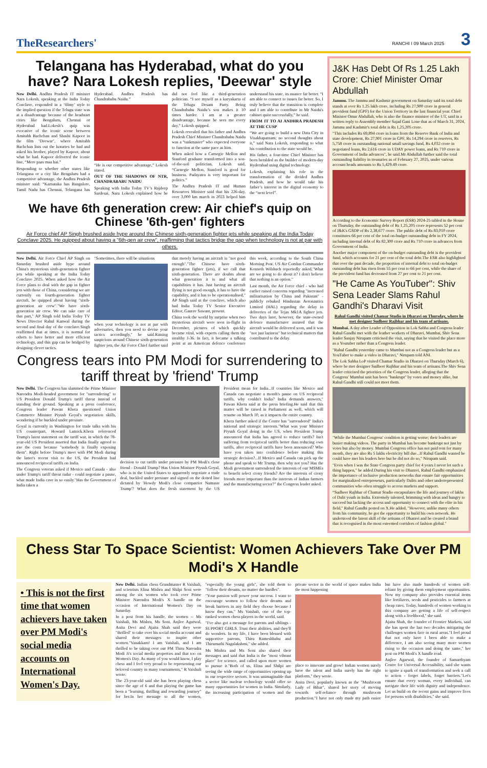TheResearchers' RANCHI I 09 March 2025 3
Telangana has Hyderabad, what do you have? Nara Lokesh replies, 'Deewar' style
New Delhi. Andhra Pradesh IT minister Nara Lokesh, speaking at the India Today Conclave, responded in a ‘filmy’ style to the implied question if the Telugu state was at a disadvantage because of the headstart cities like Bengaluru, Chennai or Hyderabad had.Lokesh’s quip was evocative of the iconic scene between Amitabh Bachchan and Shashi Kapoor in the film ‘Deewar’, where Amitabh Bachchan lists out the luxuries he had and asked his brother, played by Kapoor, about what he had. Kapoor delivered the iconic line, “Mere paas maa hai.”
Responding to whether other states like Telangana or a city like Bengaluru had a competitive advantage, the Andhra Pradesh minister said: “Karnataka has Bangalore, Tamil Nadu has Chennai, Telangana has Hyderabad. Andhra Pradesh has Chandrababu Naidu.”
“He is our competitive advantage,” Lokesh stated.
OUT OF THE SHADOWS OF NTR, CHANDRABABU NAIDU
Speaking with India Today TV’s Rajdeep Sardesai, Nara Lokesh explained how he did not feel like a third-generation politician. “I see myself as a karyakarta of the Telugu Desam Party. Being Chandrababu Naidu’s son makes it 10 times harder. I am at a greater disadvantage, because he sees me every day,” Lokesh quipped.
Lokesh revealed that his father and Andhra Pradesh Chief Minister Chandrababu Naidu was a “taskmaster” who expected everyone to function at the same pace as him.
When asked how a Carnegie Mellon and Stanford graduate transformed into a son-of-the-soil politician, Lokesh said, “Carnegie Mellon, Stanford is good for business. Padayatra is very important for politics.”
The Andhra Pradesh IT and Human Resources Minister said that his 226-day, over 3,000 km march in 2023 helped him understand his state, its nuance far better. “I am able to connect to issues far better. So, I truly believe that the transition is complete and I am able to contribute in Mr Naidu's cabinet quite successfully,” he said.
FROM IT TO AI ANDHRA PRADESH AT THE CUSP
“We are going to build a new Data City in Visakhapatnam; no second thoughts about it,” said Nara Lokesh, responding to what his contribution to the state would be.
His father, a four-time Chief Minister has been heralded as the builder of modern-day Hyderabad using digital technology.
Lokesh, explaining his role in the transformation of the divided Andhra Pradesh, and how he would take his father’s interest in the digital economy to the “next level”.
We have 6th generation crew: Air chief's quip on Chinese '6th-gen' fighters
Air Force chief AP Singh brushed aside hype around the Chinese sixth-generation fighter jets while speaking at the India Today Conclave 2025. He quipped about having a "6th-gen air crew", reaffirming that tactics bridge the gap when technology is not at par with others.
New Delhi. Air Force Chief AP Singh on Saturday brushed aside hype around China's mysterious sixth-generation fighter jets while speaking at the India Today Conclave 2025. When asked how the Air Force plans to deal with the gap in fighter jets with those of China, considering we are currently on fourth-generation fighter aircraft, he quipped about having "sixth-generation air crew"."We have sixth-generation air crew. We can take care of that part," AP Singh told India Today TV News Director Rahul Kanwal during the second and final day of the conclave.Singh reaffirmed that at times, it is normal for others to have better and more efficient technology, and this gap can be bridged by designing clever tactics.
"Sometimes, there will be situations
when your technology is not at par with adversaries, then you need to devise your tactics accordingly," he said.Raising suspicions around Chinese sixth-generation fighter jets, the Air Force Chief further said that merely having an aircraft is "not good enough"."The Chinese have sixth-generation fighter (jets), if we call that sixth-generation. There are doubts about what generation it is and what all capabilities it has. Just having an aircraft flying is not good enough, it has to have the capability, and it has to be operationalised," AP Singh said at the conclave, which also had India Today TV Senior Executive Editor, Gaurav Sawant, present.
China took the world by surprise when two mysterious aircraft were seen in-flight in December, pictures of which quickly became viral, with experts calling them the stealthy J-36. In fact, it became a talking point at an American defence conference this week, according to the South China Morning Post. US Air Combat Commander Kenneth Wilsbach reportedly asked,"What are we going to do about it? I don't believe that nothing is an option."
Last month, the Air Force chief - who had earlier raised concerns regarding "increased militarisation by China and Pakistan" - publicly rebuked Hindustan Aeronautics Limited (HAL) regarding the delay in deliveries of the Tejas Mk1A fighter jets. Two days later, however, the state-owned defence manufacturer assured that the aircraft would be delivered soon, and it was "not just laziness" but technical matters that contributed to the delay.
Congress tears into PM Modi for surrendering to tariff threat by 'friend' Trump
New Delhi. The Congress has slammed the Prime Minister Narendra Modi-headed government for "surrendering" to US President Donald Trump's tariff threat instead of standing their ground. Speaking at a press conference, Congress leader Pawan Khera questioned Union Commerce Minister Piyush Goyal's negotiation skills, wondering if he buckled under pressure.
Goyal is currently in Washington for trade talks with his US counterpart, Howard Lutnick.Khera referenced Trump's latest statement on the tariff war, in which the 78-year-old US President asserted that India finally agreed to axe the costs because "somebody is finally exposing them". Right before Trump's meet with PM Modi during the latter's recent visit to the US, the President had announced reciprocal tariffs on India.
The Congress veteran asked if Mexico and Canada - also under Trump's tariff threat radar - could negotiate a pause, what made India cave in so easily."Has the Government of India taken a
decision to cut tariffs under pressure by PM Modi's close friend - Donald Trump? Has Union Minister Piyush Goyal, who is in the United States to apparently negotiate a trade deal, buckled under pressure and signed on the dotted line dictated by 'Howdy Modi's close compatriot Namaste Trump'? What does the fresh statement by the US President mean for India...If countries like Mexico and Canada can negotiate a month's pause on US reciprocal tariffs, why couldn't India? India demands answers," Pawan Khera said at the press briefing.He said that this matter will be raised in Parliament as well, which will resume on March 10, as it impacts the entire country.
Khera further asked if the Centre has "surrendered" India's national and strategic interests."What was your Minister Piyush Goyal doing in the US, when President Trump announced that India has agreed to reduce tariffs? Isn't suffering from reciprocal tariffs better than reducing own tariffs, after reciprocal tariffs have been announced? Who have you taken into confidence before making this strategic decision?...If Mexico and Canada can pick up the phone and speak to Mr Trump, then why not you? Has the Modi government surrendered the interests of our MSMEs to benefit select crony friends? Are the interests of crony friends more important than the interests of Indian farmers and the manufacturing sector?" the Congress leader asked.
J&K Has Debt Of Rs 1.25 Lakh Crore: Chief Minister Omar Abdullah
Jammu. The Jammu and Kashmir government on Saturday said its total debt stands at over Rs 1.25 lakh crore, including Rs 27,900 crore in general provident fund (GPF) for the Union Territory in the last financial year. Chief Minister Omar Abdullah, who is also the finance minister of the UT, said in a written reply to Assembly member Sajad Gani Lone that as of March 31, 2024, Jammu and Kashmir's total debt is Rs 1,25,205 crore.
"This includes Rs 69,894 crore in loans from the Reserve Bank of India and state development, Rs 27,901 crore in GPF, Rs 14,294 crore in reserves, Rs 5,758 crore in outstanding national small savings fund, Rs 4,032 crore in negotiated loans, Rs 2,616 crore in UDAY power loans, and Rs 710 crore in Government of India advances", he said.Mr Abdullah further said the total outstanding liability in treasuries as of February 27, 2025, under various account heads amounts to Rs 5,429.49 crore.
According to the Economic Survey Report (ESR) 2024-25 tabled in the House on Thursday, the outstanding debt of Rs 1,25,205 crore represents 52 per cent of J&K's GSDP of Rs 2,38,677 crore. The public debt of Rs 83,010 crore constitutes 66 per cent of the total on-budget outstanding debt in FY 2024, including internal debt of Rs 82,300 crore and Rs 710 crore in advances from Government of India.
Another major component of the on-budget outstanding debt is the provident fund, which accounts for 21 per cent of the total debt.The ESR also highlighted that over the past decade, the proportion of internal debt to total on-budget outstanding debt has risen from 55 per cent to 66 per cent, while the share of the provident fund has decreased from 27 per cent to 21 per cent.
"He Came As YouTuber": Shiv Sena Leader Slams Rahul Gandhi's Dharavi Visit
Rahul Gandhi visited Chamar Studio in Dharavi on Thursday, where he met designer Sudheer Rajbhar and his team of artisans.
Mumbai. A day after Leader of Opposition in Lok Sabha and Congress leader Rahul Gandhi met with the leather workers of Dharavi, Mumbai, Shiv Sena leader Sanjay Nirupam criticised the visit, saying that he visited the place more as a Youtuber rather than a Congress leader.
"Rahul Gandhi yesterday came to Mumbai not as a Congress leader but as a YouTuber to make a video in Dharavi," Nirupam told ANI.
The Lok Sabha LoP visited Chamar Studio in Dharavi on Thursday (March 6), where he met designer Sudheer Rajbhar and his team of artisans.The Shiv Sena leader criticised the priorities of the Congress leader, alleging that the Congress' Mumbai unit has been "bankrupt" by votes and money alike, but Rahul Gandhi still could not meet them.
"While the Mumbai Congress' condition is getting worse; their leaders are busier making videos. The party in Mumbai has become bankrupt not just by votes but also by money. Mumbai Congress office has not paid rent for many month, they are also Rs 5 lakhs electricity bill due...If Rahul Gandhi wanted he could have met his leaders here but he did not do so," Nirupam said.
"Even when I was the State Congress party chief for 4 years I never let such a thing happen," he added.During his visit to Dharavi, Rahul Gandhi emphasized the importance of inclusive production networks that ensure fair opportunities for marginalized entrepreneurs, particularly Dalits and other underrepresented communities who often struggle to access markets and support.
“Sudheer Rajbhar of Chamar Studio encapsulates the life and journey of lakhs of Dalit youth in India. Extremely talented, brimming with ideas and hungry to succeed but lacking the access and opportunity to connect with the elite in his field," Rahul Gandhi posted on X.He added, "However, unlike many others from his community, he got the opportunity to build his own network. He understood the latent skill of the artisans of Dharavi and he created a brand that is recognised in the most esteemed corridors of fashion global."
Chess Star To Space Scientist: Women Achievers Take Over PM Modi's X Handle
• This is not the first time that women achievers have taken over PM Modi's social media accounts on International Women's Day.
New Delhi. Indian chess Grandmaster R Vaishali, and scientists Elina Mishra and Shilpi Soni were among the six women who took over Prime Minister Narendra Modi's X handle on the occasion of International Women's Day on Saturday.
In a post from his handle, the women -- Ms Vaishali, Ms Mishra, Ms Soni, Anjlee Agarwal, Anita Devi and Ajaita Shah said they were "thrilled" to take over his social media account and shared their messages to inspire other women."Vanakkam! I am Vaishali, and I am thrilled to be taking over our PM Thiru Narendra Modi Ji's social media properties and that too on Women's Day. As many of you would know, I play chess and I feel very proud to be representing our beloved country in many tournaments," R Vaishali wrote.
The 23-year-old said she has been playing chess since the age of 6 and that playing the game has been a "learning, thrilling and rewarding journey" for her.In her message to all the women, "especially the young girls", she told them to "follow their dreams, no matter the hurdles".
"Your passion will power your success. I want to encourage women to follow their dreams and break barriers in any field they choose because I know they can," Ms Vaishali, one of the top-ranked women chess players in the world, said.
"I've also got a message for parents and siblings - SUPPORT GIRLS. Trust their abilities, and they'll do wonders. In my life, I have been blessed with supportive parents, Thiru Rameshbabu and Thirumathi Nagalakshmi," she added.
Ms Mishra and Ms Soni also shared their messages and said that India is the "most vibrant place" for science, and called upon more women to pursue it."Both of us, Elina and Shilpi are seeing the wide range of opportunities opening up in our respective sectors. It was unimaginable that a sector like nuclear technology would offer so many opportunities for women in India. Similarly, the increasing participation of women and the private sector in the world of space makes India the most happening
place to innovate and grow! Indian women surely have the talent and India surely has the right platform," they wrote.
Anita Devi, popularly known as the "Mushroom Lady of Bihar", shared her story of moving towards self-reliance through mushroom production."I have not only made my path easier but have also made hundreds of women self-reliant by giving them employment opportunities. Now my company also provides essential items like fertilizers, seeds and pesticides to farmers at cheap rates. Today, hundreds of women working in this company are getting a life of self-respect along with a livelihood," she said.
Ajaita Shah, the founder of Frontier Markets, said she has spent the last two decades mitigating the challenges women face in rural areas."I feel proud that not only have I been able to make a difference, I am also seeing many more women rising to the occasion and doing the same," her post on PM Modi's X handle read.
Anjlee Agarwal, the founder of Samarthyam Centre for Universal Accessibility, said she wants to ignite a spark of transformation and seek a call to action - forget labels, forget barriers."Let's ensure that every woman, every individual, can navigate their life with dignity and independence. Let us build on the recent gains and improve lives for persons with disabilities," she said.